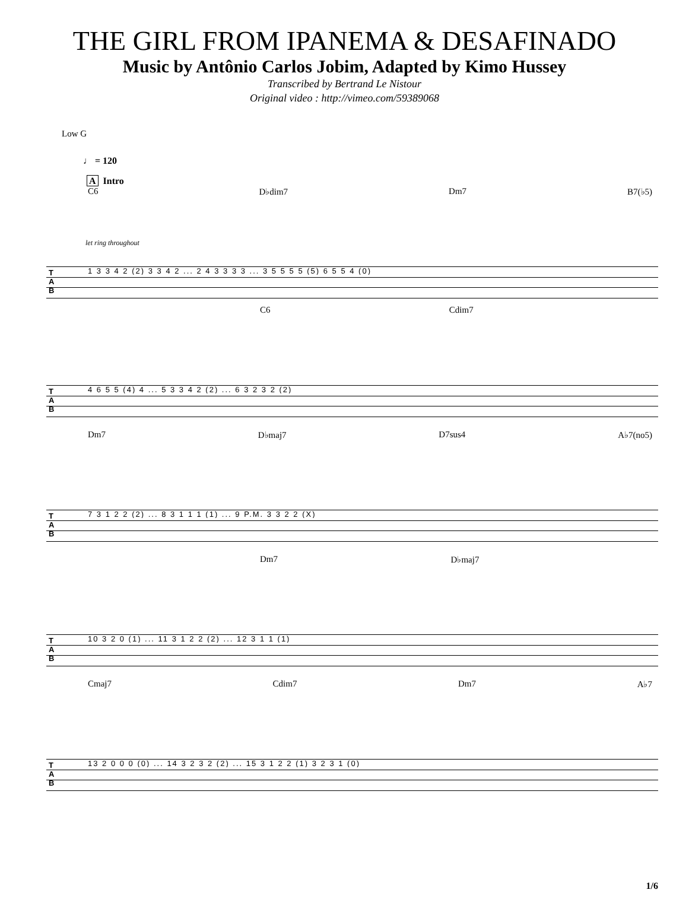THE GIRL FROM IPANEMA & DESAFINADO
Music by Antônio Carlos Jobim, Adapted by Kimo Hussey
Transcribed by Bertrand Le Nistour
Original video : http://vimeo.com/59389068
Low G
♩ = 120
A Intro
C6 D♭dim7 Dm7 B7(♭5)
let ring throughout
T
A
B
1 3 3 4 2 (2) 3 3 4 2 ... 2 4 3 3 3 3 ... 3 5 5 5 5 (5) 6 5 5 4 (0)
C6 Cdim7
T
A
B
4 6 5 5 (4) 4 ... 5 3 3 4 2 (2) ... 6 3 2 3 2 (2)
Dm7 D♭maj7 D7sus4 A♭7(no5)
T
A
B
7 3 1 2 2 (2) ... 8 3 1 1 1 (1) ... 9 P.M. 3 3 2 2 (X)
Dm7 D♭maj7
T
A
B
10 3 2 0 (1) ... 11 3 1 2 2 (2) ... 12 3 1 1 (1)
Cmaj7 Cdim7 Dm7 A♭7
T
A
B
13 2 0 0 0 (0) ... 14 3 2 3 2 (2) ... 15 3 1 2 2 (1) 3 2 3 1 (0)
1/6